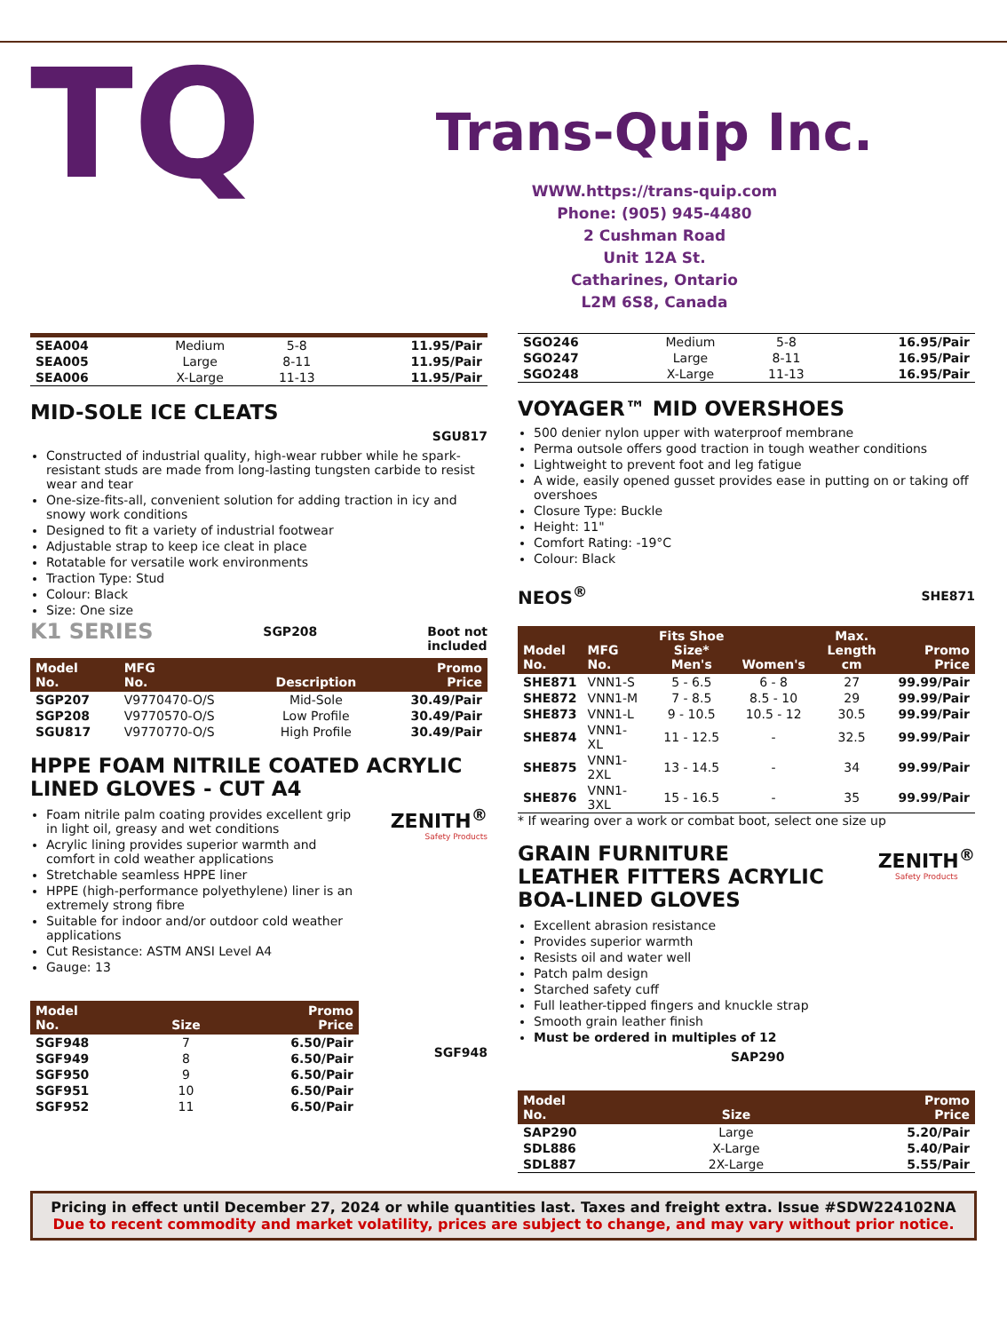TQ
Trans-Quip Inc.
WWW.https://trans-quip.com
Phone: (905) 945-4480
2 Cushman Road
Unit 12A St.
Catharines, Ontario
L2M 6S8, Canada
| SEA004 | Medium | 5-8 | 11.95/Pair |
| SEA005 | Large | 8-11 | 11.95/Pair |
| SEA006 | X-Large | 11-13 | 11.95/Pair |
MID-SOLE ICE CLEATS
SGU817
Constructed of industrial quality, high-wear rubber while he spark-resistant studs are made from long-lasting tungsten carbide to resist wear and tear
One-size-fits-all, convenient solution for adding traction in icy and snowy work conditions
Designed to fit a variety of industrial footwear
Adjustable strap to keep ice cleat in place
Rotatable for versatile work environments
Traction Type: Stud
Colour: Black
Size: One size
K1 SERIES SGP208 Boot not
included
| Model No. | MFG No. | Description | Promo Price |
| --- | --- | --- | --- |
| SGP207 | V9770470-O/S | Mid-Sole | 30.49/Pair |
| SGP208 | V9770570-O/S | Low Profile | 30.49/Pair |
| SGU817 | V9770770-O/S | High Profile | 30.49/Pair |
HPPE FOAM NITRILE COATED ACRYLIC LINED GLOVES - CUT A4
Foam nitrile palm coating provides excellent grip in light oil, greasy and wet conditions
Acrylic lining provides superior warmth and comfort in cold weather applications
Stretchable seamless HPPE liner
HPPE (high-performance polyethylene) liner is an extremely strong fibre
Suitable for indoor and/or outdoor cold weather applications
Cut Resistance: ASTM ANSI Level A4
Gauge: 13
| Model No. | Size | Promo Price |
| --- | --- | --- |
| SGF948 | 7 | 6.50/Pair |
| SGF949 | 8 | 6.50/Pair |
| SGF950 | 9 | 6.50/Pair |
| SGF951 | 10 | 6.50/Pair |
| SGF952 | 11 | 6.50/Pair |
ZENITH<sup>®</sup>
Safety Products
SGF948
| SGO246 | Medium | 5-8 | 16.95/Pair |
| SGO247 | Large | 8-11 | 16.95/Pair |
| SGO248 | X-Large | 11-13 | 16.95/Pair |
VOYAGER™ MID OVERSHOES
500 denier nylon upper with waterproof membrane
Perma outsole offers good traction in tough weather conditions
Lightweight to prevent foot and leg fatigue
A wide, easily opened gusset provides ease in putting on or taking off overshoes
Closure Type: Buckle
Height: 11"
Comfort Rating: -19°C
Colour: Black
NEOS<sup>®</sup> SHE871
| Model No. | MFG No. | Fits Shoe Size* Men's | Women's | Max. Length cm | Promo Price |
| --- | --- | --- | --- | --- | --- |
| SHE871 | VNN1-S | 5 - 6.5 | 6 - 8 | 27 | 99.99/Pair |
| SHE872 | VNN1-M | 7 - 8.5 | 8.5 - 10 | 29 | 99.99/Pair |
| SHE873 | VNN1-L | 9 - 10.5 | 10.5 - 12 | 30.5 | 99.99/Pair |
| SHE874 | VNN1-XL | 11 - 12.5 | - | 32.5 | 99.99/Pair |
| SHE875 | VNN1-2XL | 13 - 14.5 | - | 34 | 99.99/Pair |
| SHE876 | VNN1-3XL | 15 - 16.5 | - | 35 | 99.99/Pair |
* If wearing over a work or combat boot, select one size up
GRAIN FURNITURE
LEATHER FITTERS ACRYLIC
BOA-LINED GLOVES
ZENITH<sup>®</sup>
Safety Products
Excellent abrasion resistance
Provides superior warmth
Resists oil and water well
Patch palm design
Starched safety cuff
Full leather-tipped fingers and knuckle strap
Smooth grain leather finish
Must be ordered in multiples of 12
SAP290
| Model No. | Size | Promo Price |
| --- | --- | --- |
| SAP290 | Large | 5.20/Pair |
| SDL886 | X-Large | 5.40/Pair |
| SDL887 | 2X-Large | 5.55/Pair |
Pricing in effect until December 27, 2024 or while quantities last. Taxes and freight extra. Issue #SDW224102NA
Due to recent commodity and market volatility, prices are subject to change, and may vary without prior notice.